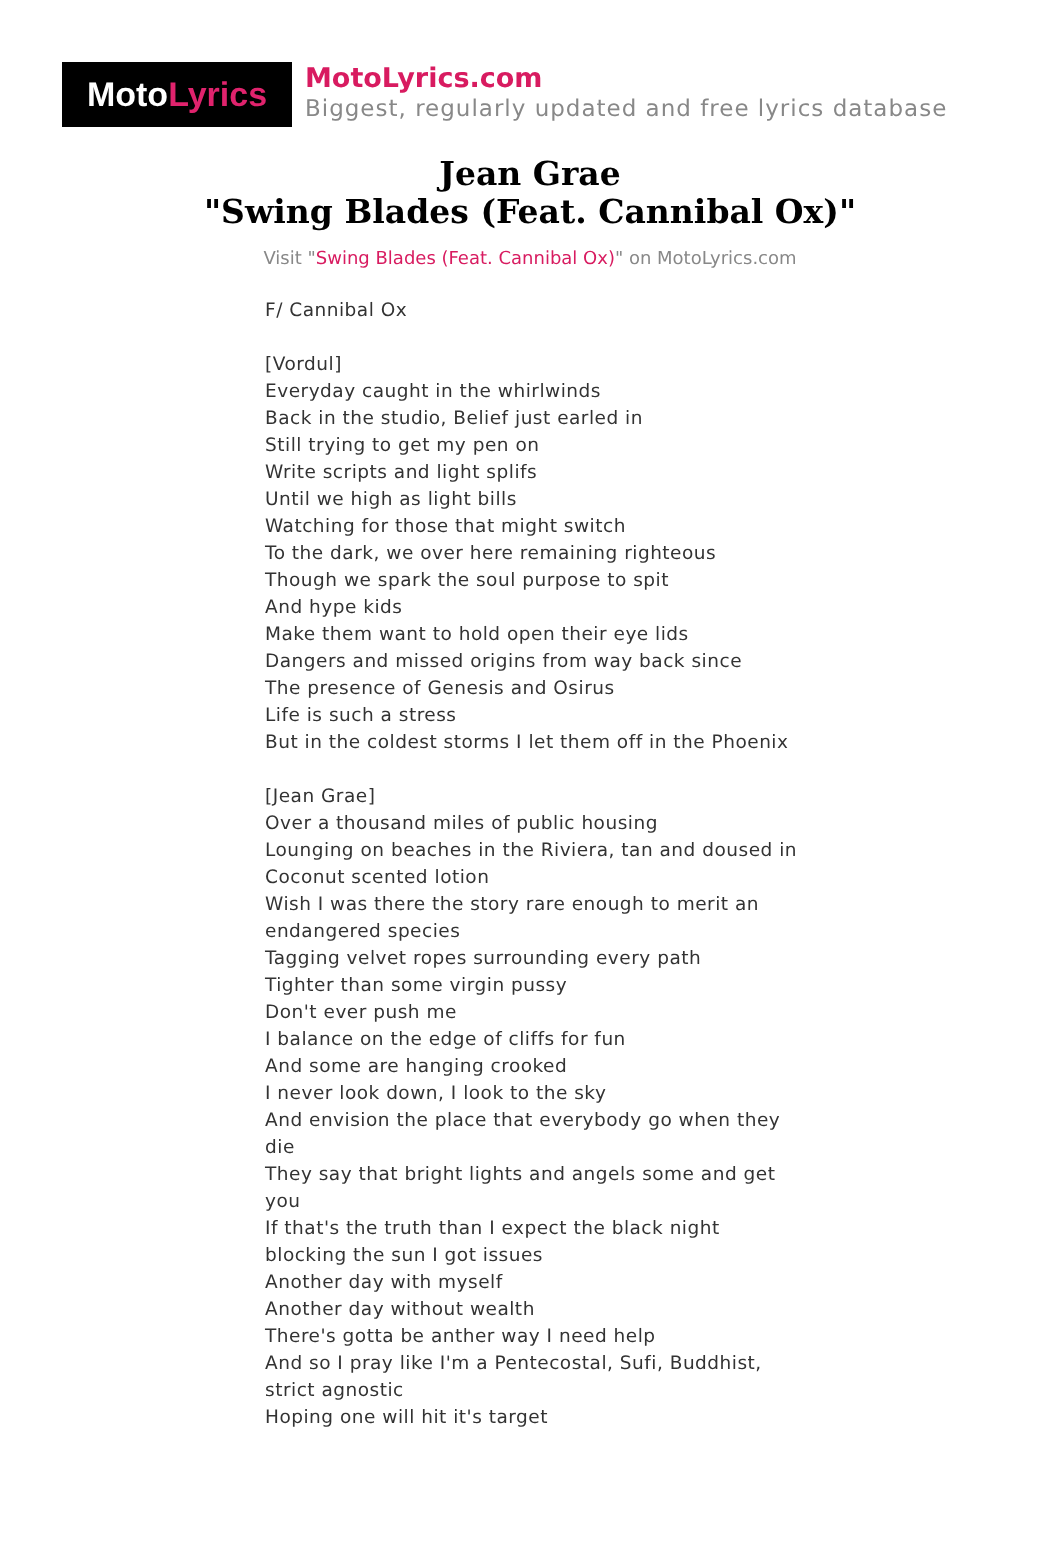Moto Lyrics
MotoLyrics.com
Biggest, regularly updated and free lyrics database
Jean Grae
"Swing Blades (Feat. Cannibal Ox)"
Visit "Swing Blades (Feat. Cannibal Ox)" on MotoLyrics.com
F/ Cannibal Ox
[Vordul]
Everyday caught in the whirlwinds
Back in the studio, Belief just earled in
Still trying to get my pen on
Write scripts and light splifs
Until we high as light bills
Watching for those that might switch
To the dark, we over here remaining righteous
Though we spark the soul purpose to spit
And hype kids
Make them want to hold open their eye lids
Dangers and missed origins from way back since
The presence of Genesis and Osirus
Life is such a stress
But in the coldest storms I let them off in the Phoenix
[Jean Grae]
Over a thousand miles of public housing
Lounging on beaches in the Riviera, tan and doused in
Coconut scented lotion
Wish I was there the story rare enough to merit an endangered species
Tagging velvet ropes surrounding every path
Tighter than some virgin pussy
Don't ever push me
I balance on the edge of cliffs for fun
And some are hanging crooked
I never look down, I look to the sky
And envision the place that everybody go when they die
They say that bright lights and angels some and get you
If that's the truth than I expect the black night blocking the sun I got issues
Another day with myself
Another day without wealth
There's gotta be anther way I need help
And so I pray like I'm a Pentecostal, Sufi, Buddhist, strict agnostic
Hoping one will hit it's target